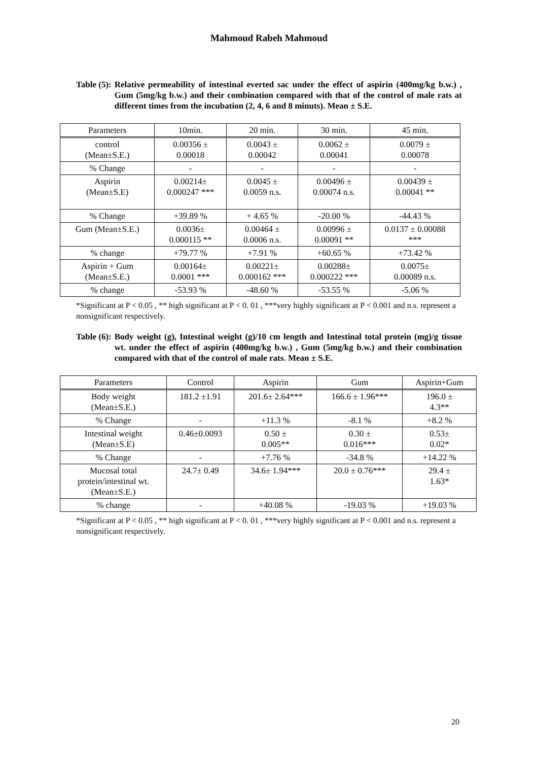Mahmoud Rabeh Mahmoud
Table (5): Relative permeability of intestinal everted sac under the effect of aspirin (400mg/kg b.w.) , Gum (5mg/kg b.w.) and their combination compared with that of the control of male rats at different times from the incubation (2, 4, 6 and 8 minuts). Mean ± S.E.
| Parameters | 10min. | 20 min. | 30 min. | 45 min. |
| --- | --- | --- | --- | --- |
| control (Mean±S.E.) | 0.00356 ± 0.00018 | 0.0043 ± 0.00042 | 0.0062 ± 0.00041 | 0.0079 ± 0.00078 |
| % Change | - | - | - | - |
| Aspirin (Mean±S.E) | 0.00214± 0.000247 *** | 0.0045 ± 0.0059 n.s. | 0.00496 ± 0.00074 n.s. | 0.00439 ± 0.00041 ** |
| % Change | +39.89 % | + 4.65 % | -20.00 % | -44.43 % |
| Gum (Mean±S.E.) | 0.0036± 0.000115 ** | 0.00464 ± 0.0006 n.s. | 0.00996 ± 0.00091 ** | 0.0137 ± 0.00088 *** |
| % change | +79.77 % | +7.91 % | +60.65 % | +73.42 % |
| Aspirin + Gum (Mean±S.E.) | 0.00164± 0.0001 *** | 0.00221± 0.000162 *** | 0.00288± 0.000222 *** | 0.0075± 0.00089 n.s. |
| % change | -53.93 % | -48.60 % | -53.55 % | -5.06 % |
*Significant at P < 0.05 , ** high significant at P < 0. 01 , ***very highly significant at P < 0.001 and n.s. represent a nonsignificant respectively.
Table (6): Body weight (g), Intestinal weight (g)/10 cm length and Intestinal total protein (mg)/g tissue wt. under the effect of aspirin (400mg/kg b.w.) , Gum (5mg/kg b.w.) and their combination compared with that of the control of male rats. Mean ± S.E.
| Parameters | Control | Aspirin | Gum | Aspirin+Gum |
| --- | --- | --- | --- | --- |
| Body weight (Mean±S.E.) | 181.2 ±1.91 | 201.6± 2.64*** | 166.6 ± 1.96*** | 196.0 ± 4.3** |
| % Change | - | +11.3 % | -8.1 % | +8.2 % |
| Intestinal weight (Mean±S.E) | 0.46±0.0093 | 0.50 ± 0.005** | 0.30 ± 0.016*** | 0.53± 0.02* |
| % Change | - | +7.76 % | -34.8 % | +14.22 % |
| Mucosal total protein/intestinal wt. (Mean±S.E.) | 24.7± 0.49 | 34.6± 1.94*** | 20.0 ± 0.76*** | 29.4 ± 1.63* |
| % change | - | +40.08 % | -19.03 % | +19.03 % |
*Significant at P < 0.05 , ** high significant at P < 0. 01 , ***very highly significant at P < 0.001 and n.s. represent a nonsignificant respectively.
20